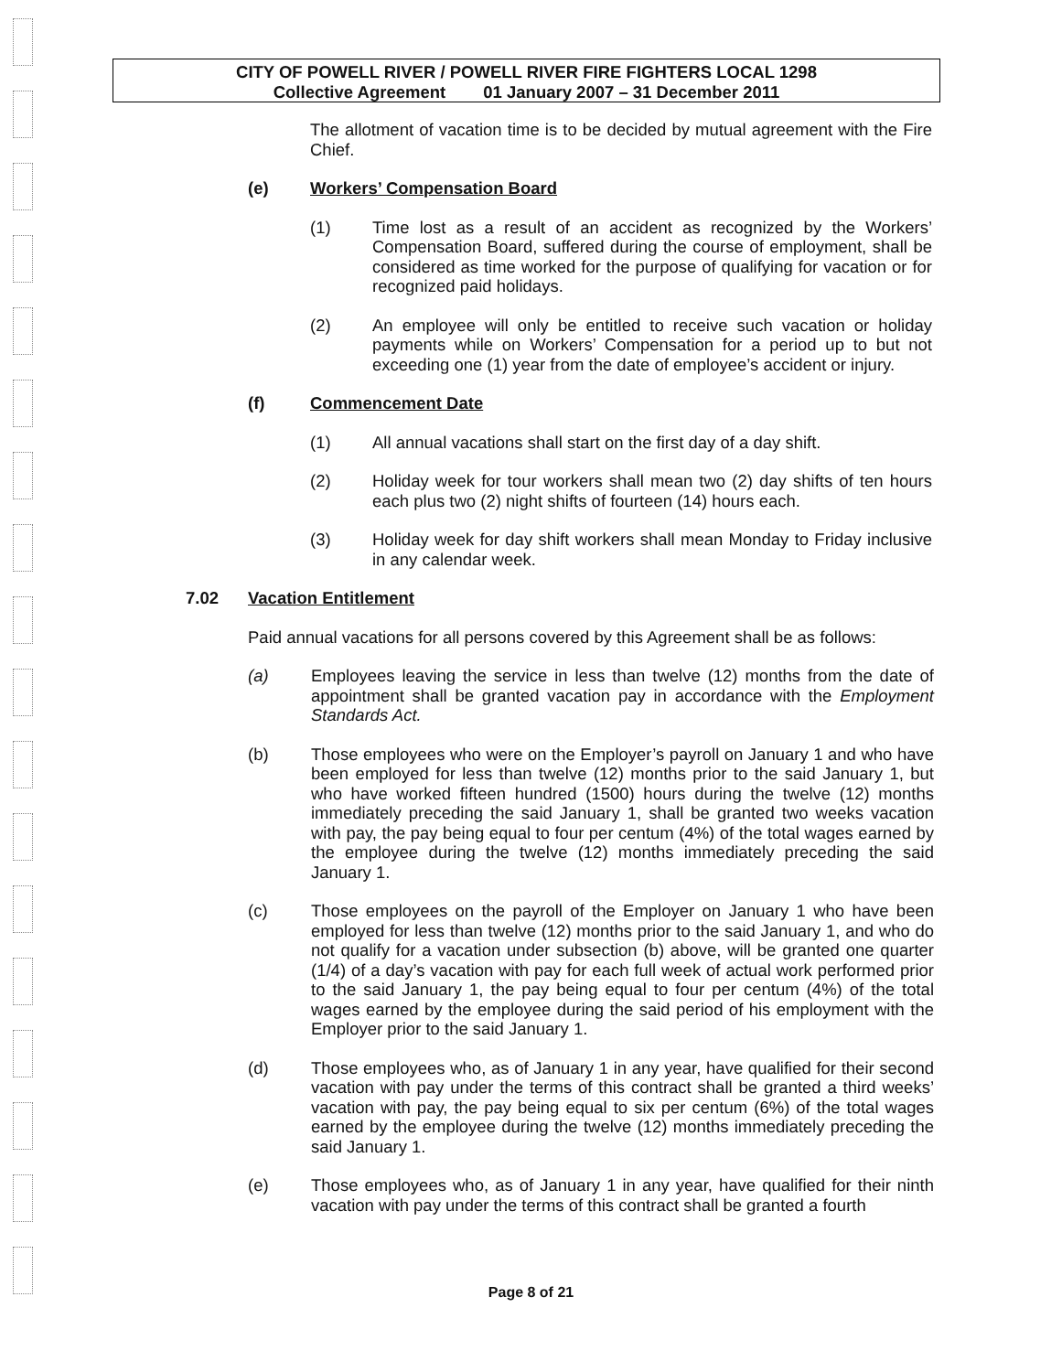CITY OF POWELL RIVER / POWELL RIVER FIRE FIGHTERS LOCAL 1298
Collective Agreement 01 January 2007 – 31 December 2011
The allotment of vacation time is to be decided by mutual agreement with the Fire Chief.
(e) Workers’ Compensation Board
(1) Time lost as a result of an accident as recognized by the Workers’ Compensation Board, suffered during the course of employment, shall be considered as time worked for the purpose of qualifying for vacation or for recognized paid holidays.
(2) An employee will only be entitled to receive such vacation or holiday payments while on Workers’ Compensation for a period up to but not exceeding one (1) year from the date of employee’s accident or injury.
(f) Commencement Date
(1) All annual vacations shall start on the first day of a day shift.
(2) Holiday week for tour workers shall mean two (2) day shifts of ten hours each plus two (2) night shifts of fourteen (14) hours each.
(3) Holiday week for day shift workers shall mean Monday to Friday inclusive in any calendar week.
7.02 Vacation Entitlement
Paid annual vacations for all persons covered by this Agreement shall be as follows:
(a) Employees leaving the service in less than twelve (12) months from the date of appointment shall be granted vacation pay in accordance with the Employment Standards Act.
(b) Those employees who were on the Employer’s payroll on January 1 and who have been employed for less than twelve (12) months prior to the said January 1, but who have worked fifteen hundred (1500) hours during the twelve (12) months immediately preceding the said January 1, shall be granted two weeks vacation with pay, the pay being equal to four per centum (4%) of the total wages earned by the employee during the twelve (12) months immediately preceding the said January 1.
(c) Those employees on the payroll of the Employer on January 1 who have been employed for less than twelve (12) months prior to the said January 1, and who do not qualify for a vacation under subsection (b) above, will be granted one quarter (1/4) of a day’s vacation with pay for each full week of actual work performed prior to the said January 1, the pay being equal to four per centum (4%) of the total wages earned by the employee during the said period of his employment with the Employer prior to the said January 1.
(d) Those employees who, as of January 1 in any year, have qualified for their second vacation with pay under the terms of this contract shall be granted a third weeks’ vacation with pay, the pay being equal to six per centum (6%) of the total wages earned by the employee during the twelve (12) months immediately preceding the said January 1.
(e) Those employees who, as of January 1 in any year, have qualified for their ninth vacation with pay under the terms of this contract shall be granted a fourth
Page 8 of 21